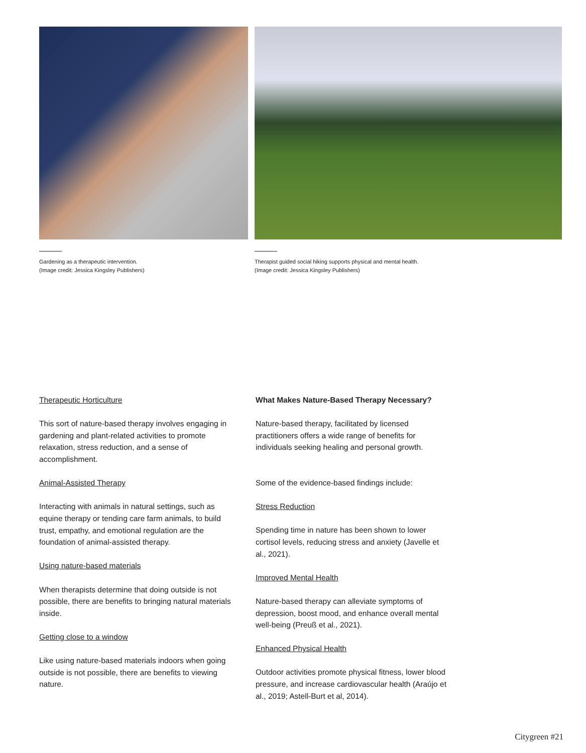Gardening as a therapeutic intervention.
(Image credit: Jessica Kingsley Publishers)
Therapist guided social hiking supports physical and mental health.
(Image credit: Jessica Kingsley Publishers)
Therapeutic Horticulture
This sort of nature-based therapy involves engaging in gardening and plant-related activities to promote relaxation, stress reduction, and a sense of accomplishment.
Animal-Assisted Therapy
Interacting with animals in natural settings, such as equine therapy or tending care farm animals, to build trust, empathy, and emotional regulation are the foundation of animal-assisted therapy.
Using nature-based materials
When therapists determine that doing outside is not possible, there are benefits to bringing natural materials inside.
Getting close to a window
Like using nature-based materials indoors when going outside is not possible, there are benefits to viewing nature.
What Makes Nature-Based Therapy Necessary?
Nature-based therapy, facilitated by licensed practitioners offers a wide range of benefits for individuals seeking healing and personal growth.
Some of the evidence-based findings include:
Stress Reduction
Spending time in nature has been shown to lower cortisol levels, reducing stress and anxiety (Javelle et al., 2021).
Improved Mental Health
Nature-based therapy can alleviate symptoms of depression, boost mood, and enhance overall mental well-being (Preuß et al., 2021).
Enhanced Physical Health
Outdoor activities promote physical fitness, lower blood pressure, and increase cardiovascular health (Araújo et al., 2019; Astell-Burt et al, 2014).
Citygreen #21